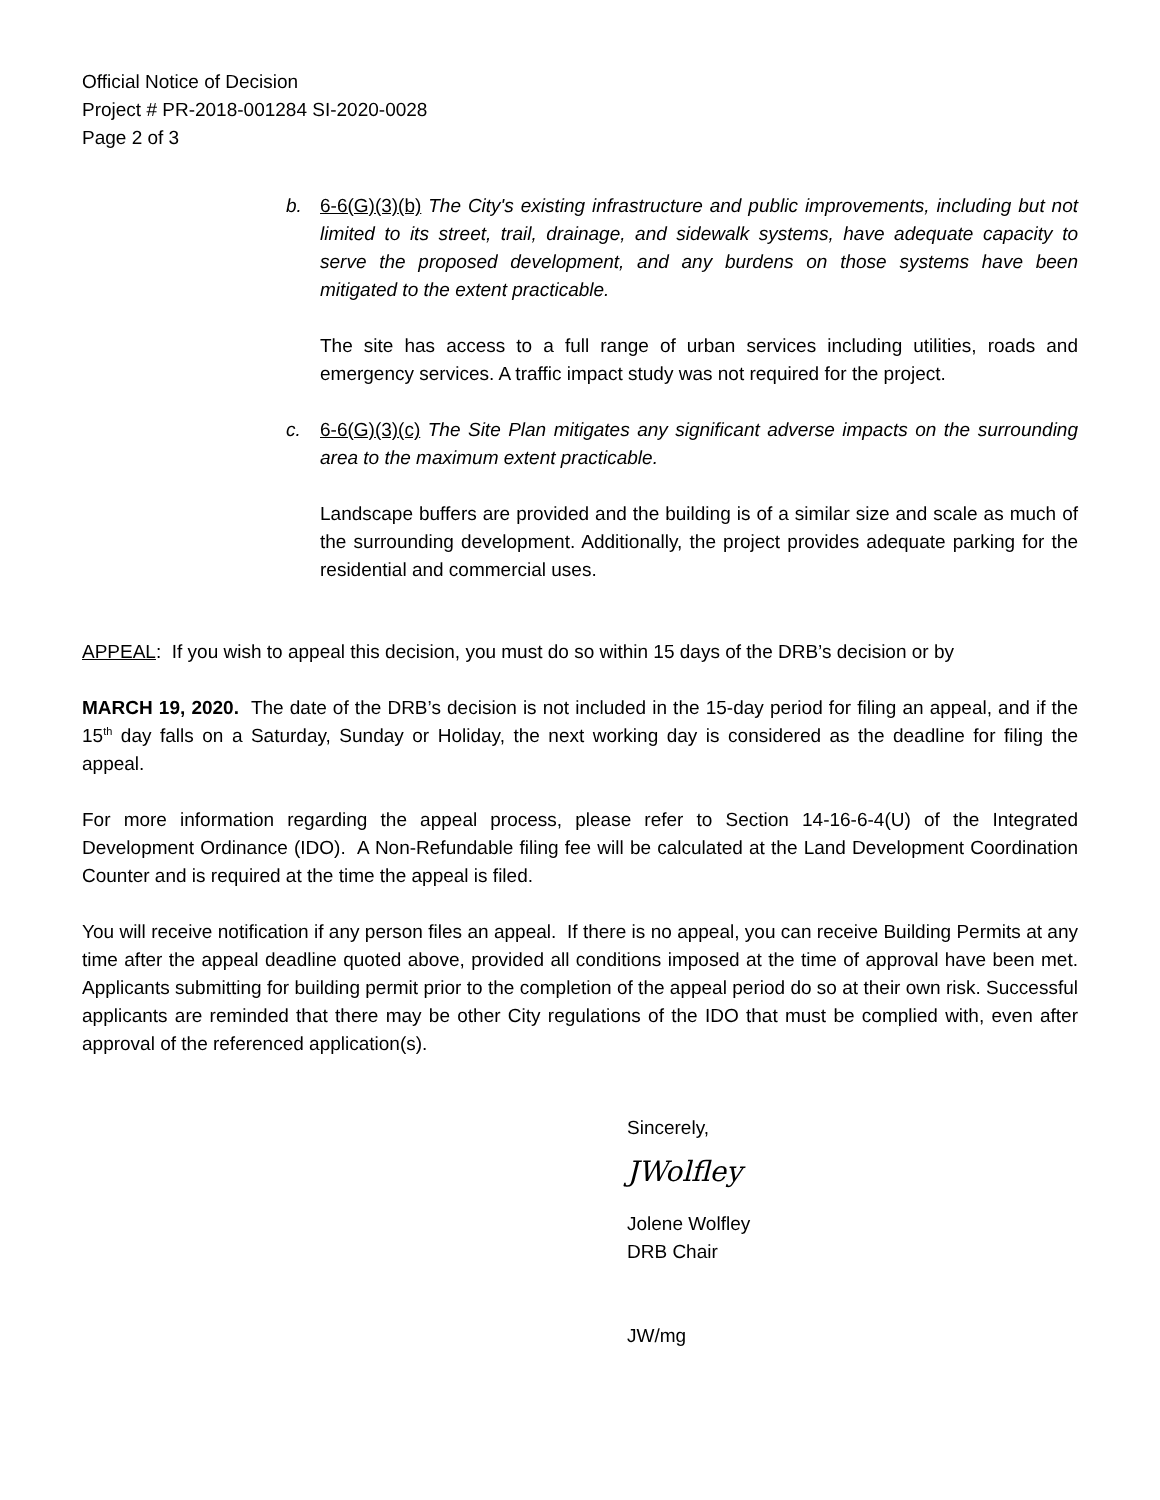Official Notice of Decision
Project # PR-2018-001284 SI-2020-0028
Page 2 of 3
b. 6-6(G)(3)(b) The City's existing infrastructure and public improvements, including but not limited to its street, trail, drainage, and sidewalk systems, have adequate capacity to serve the proposed development, and any burdens on those systems have been mitigated to the extent practicable.
The site has access to a full range of urban services including utilities, roads and emergency services. A traffic impact study was not required for the project.
c. 6-6(G)(3)(c) The Site Plan mitigates any significant adverse impacts on the surrounding area to the maximum extent practicable.
Landscape buffers are provided and the building is of a similar size and scale as much of the surrounding development. Additionally, the project provides adequate parking for the residential and commercial uses.
APPEAL: If you wish to appeal this decision, you must do so within 15 days of the DRB’s decision or by
MARCH 19, 2020. The date of the DRB’s decision is not included in the 15-day period for filing an appeal, and if the 15<sup>th</sup> day falls on a Saturday, Sunday or Holiday, the next working day is considered as the deadline for filing the appeal.
For more information regarding the appeal process, please refer to Section 14-16-6-4(U) of the Integrated Development Ordinance (IDO). A Non-Refundable filing fee will be calculated at the Land Development Coordination Counter and is required at the time the appeal is filed.
You will receive notification if any person files an appeal. If there is no appeal, you can receive Building Permits at any time after the appeal deadline quoted above, provided all conditions imposed at the time of approval have been met. Applicants submitting for building permit prior to the completion of the appeal period do so at their own risk. Successful applicants are reminded that there may be other City regulations of the IDO that must be complied with, even after approval of the referenced application(s).
Sincerely,
JWolfley
Jolene Wolfley
DRB Chair
JW/mg